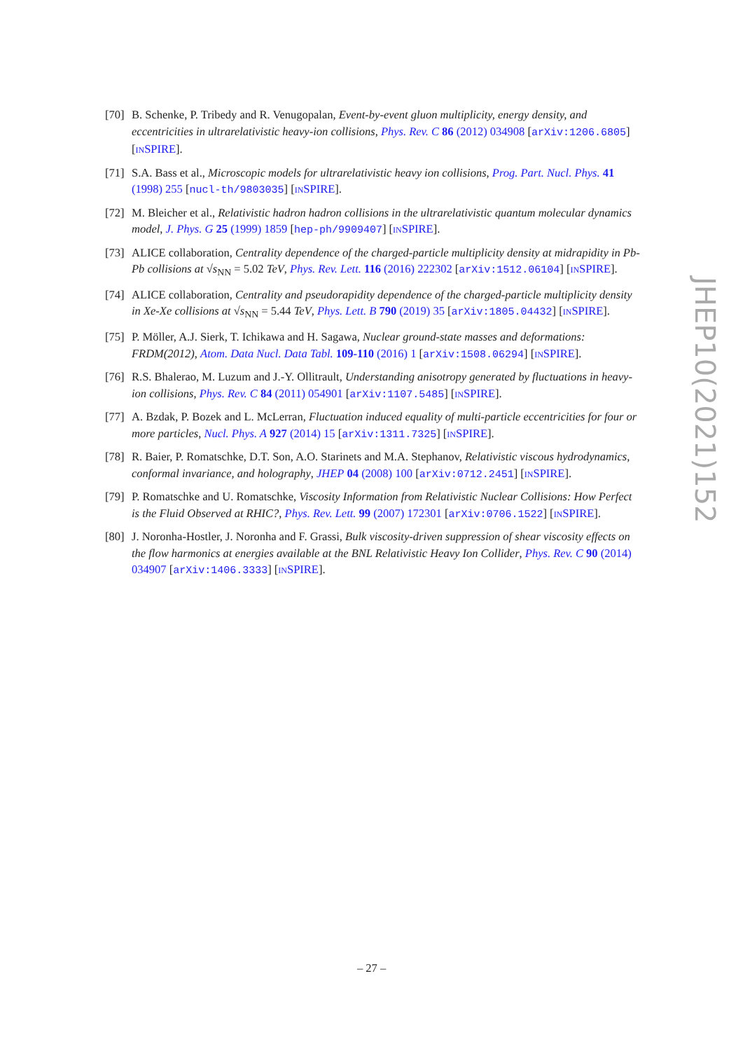[70] B. Schenke, P. Tribedy and R. Venugopalan, Event-by-event gluon multiplicity, energy density, and eccentricities in ultrarelativistic heavy-ion collisions, Phys. Rev. C 86 (2012) 034908 [arXiv:1206.6805] [INSPIRE].
[71] S.A. Bass et al., Microscopic models for ultrarelativistic heavy ion collisions, Prog. Part. Nucl. Phys. 41 (1998) 255 [nucl-th/9803035] [INSPIRE].
[72] M. Bleicher et al., Relativistic hadron hadron collisions in the ultrarelativistic quantum molecular dynamics model, J. Phys. G 25 (1999) 1859 [hep-ph/9909407] [INSPIRE].
[73] ALICE collaboration, Centrality dependence of the charged-particle multiplicity density at midrapidity in Pb-Pb collisions at √s<sub>NN</sub> = 5.02 TeV, Phys. Rev. Lett. 116 (2016) 222302 [arXiv:1512.06104] [INSPIRE].
[74] ALICE collaboration, Centrality and pseudorapidity dependence of the charged-particle multiplicity density in Xe-Xe collisions at √s<sub>NN</sub> = 5.44 TeV, Phys. Lett. B 790 (2019) 35 [arXiv:1805.04432] [INSPIRE].
[75] P. Möller, A.J. Sierk, T. Ichikawa and H. Sagawa, Nuclear ground-state masses and deformations: FRDM(2012), Atom. Data Nucl. Data Tabl. 109-110 (2016) 1 [arXiv:1508.06294] [INSPIRE].
[76] R.S. Bhalerao, M. Luzum and J.-Y. Ollitrault, Understanding anisotropy generated by fluctuations in heavy-ion collisions, Phys. Rev. C 84 (2011) 054901 [arXiv:1107.5485] [INSPIRE].
[77] A. Bzdak, P. Bozek and L. McLerran, Fluctuation induced equality of multi-particle eccentricities for four or more particles, Nucl. Phys. A 927 (2014) 15 [arXiv:1311.7325] [INSPIRE].
[78] R. Baier, P. Romatschke, D.T. Son, A.O. Starinets and M.A. Stephanov, Relativistic viscous hydrodynamics, conformal invariance, and holography, JHEP 04 (2008) 100 [arXiv:0712.2451] [INSPIRE].
[79] P. Romatschke and U. Romatschke, Viscosity Information from Relativistic Nuclear Collisions: How Perfect is the Fluid Observed at RHIC?, Phys. Rev. Lett. 99 (2007) 172301 [arXiv:0706.1522] [INSPIRE].
[80] J. Noronha-Hostler, J. Noronha and F. Grassi, Bulk viscosity-driven suppression of shear viscosity effects on the flow harmonics at energies available at the BNL Relativistic Heavy Ion Collider, Phys. Rev. C 90 (2014) 034907 [arXiv:1406.3333] [INSPIRE].
JHEP10(2021)152
– 27 –